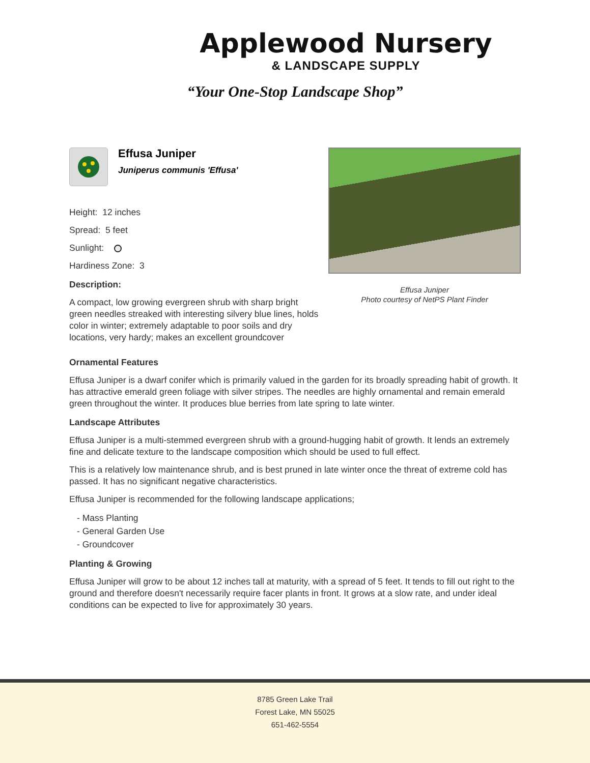Applewood Nursery
& LANDSCAPE SUPPLY
“Your One-Stop Landscape Shop”
Effusa Juniper
Juniperus communis 'Effusa'
Height: 12 inches
Spread: 5 feet
Sunlight:
Hardiness Zone: 3
Description:
A compact, low growing evergreen shrub with sharp bright green needles streaked with interesting silvery blue lines, holds color in winter; extremely adaptable to poor soils and dry locations, very hardy; makes an excellent groundcover
Effusa Juniper
Photo courtesy of NetPS Plant Finder
Ornamental Features
Effusa Juniper is a dwarf conifer which is primarily valued in the garden for its broadly spreading habit of growth. It has attractive emerald green foliage with silver stripes. The needles are highly ornamental and remain emerald green throughout the winter. It produces blue berries from late spring to late winter.
Landscape Attributes
Effusa Juniper is a multi-stemmed evergreen shrub with a ground-hugging habit of growth. It lends an extremely fine and delicate texture to the landscape composition which should be used to full effect.
This is a relatively low maintenance shrub, and is best pruned in late winter once the threat of extreme cold has passed. It has no significant negative characteristics.
Effusa Juniper is recommended for the following landscape applications;
- Mass Planting
- General Garden Use
- Groundcover
Planting & Growing
Effusa Juniper will grow to be about 12 inches tall at maturity, with a spread of 5 feet. It tends to fill out right to the ground and therefore doesn't necessarily require facer plants in front. It grows at a slow rate, and under ideal conditions can be expected to live for approximately 30 years.
8785 Green Lake Trail
Forest Lake, MN 55025
651-462-5554